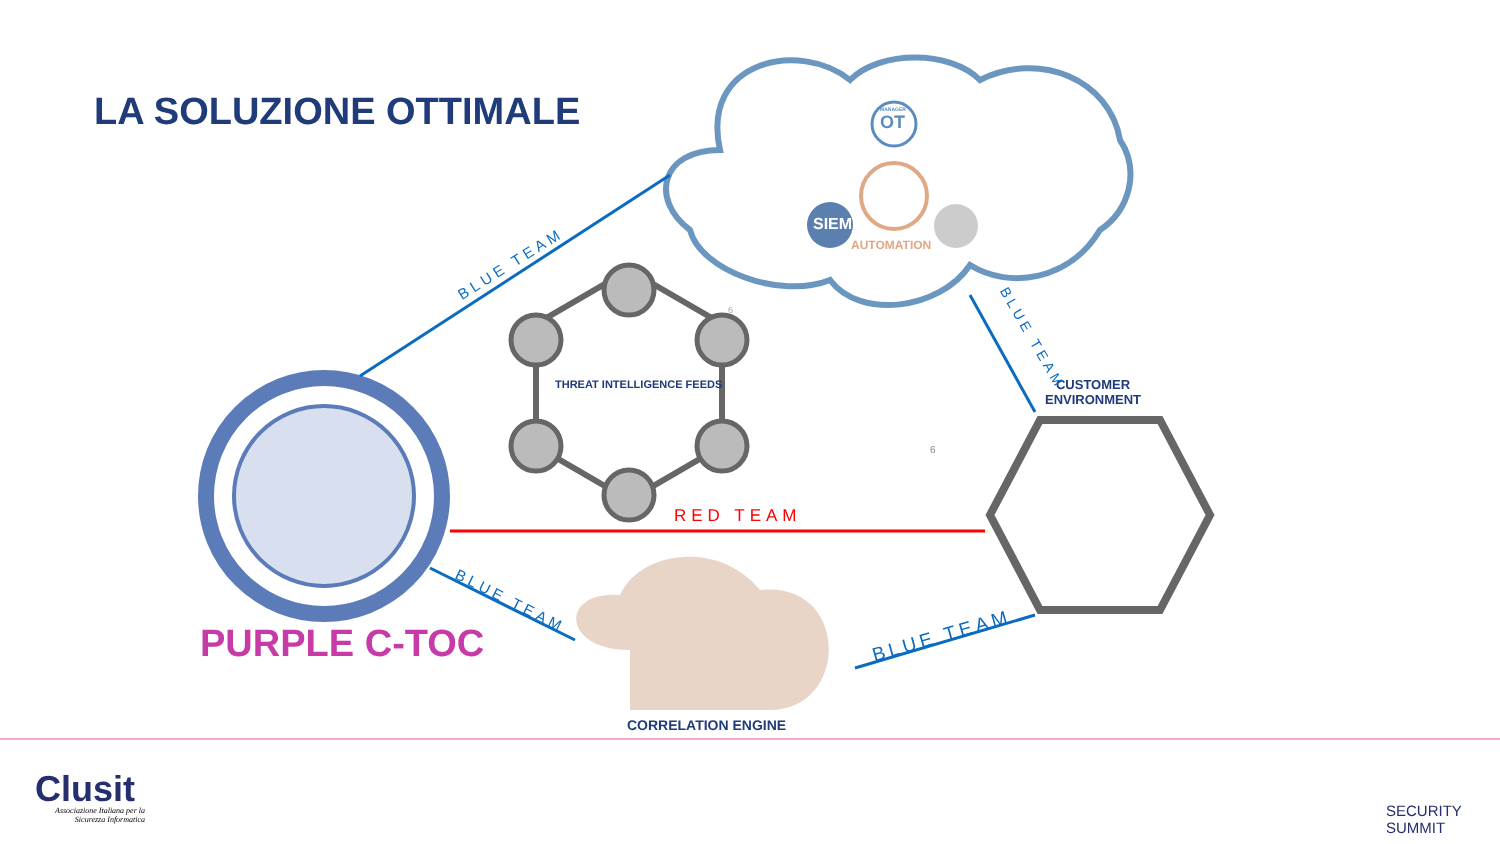LA SOLUZIONE OTTIMALE MANAGER
OT
SIEM
AUTOMATION
BLUE TEAM
THREAT INTELLIGENCE FEEDS
CUSTOMER
ENVIRONMENT
BLUE TEAM
6
6
RED TEAM
PURPLE C-TOC
BLUE TEAM
BLUE TEAM
CORRELATION ENGINE
Clusit
Associazione Italiana per la Sicurezza Informatica
SECURITY SUMMIT